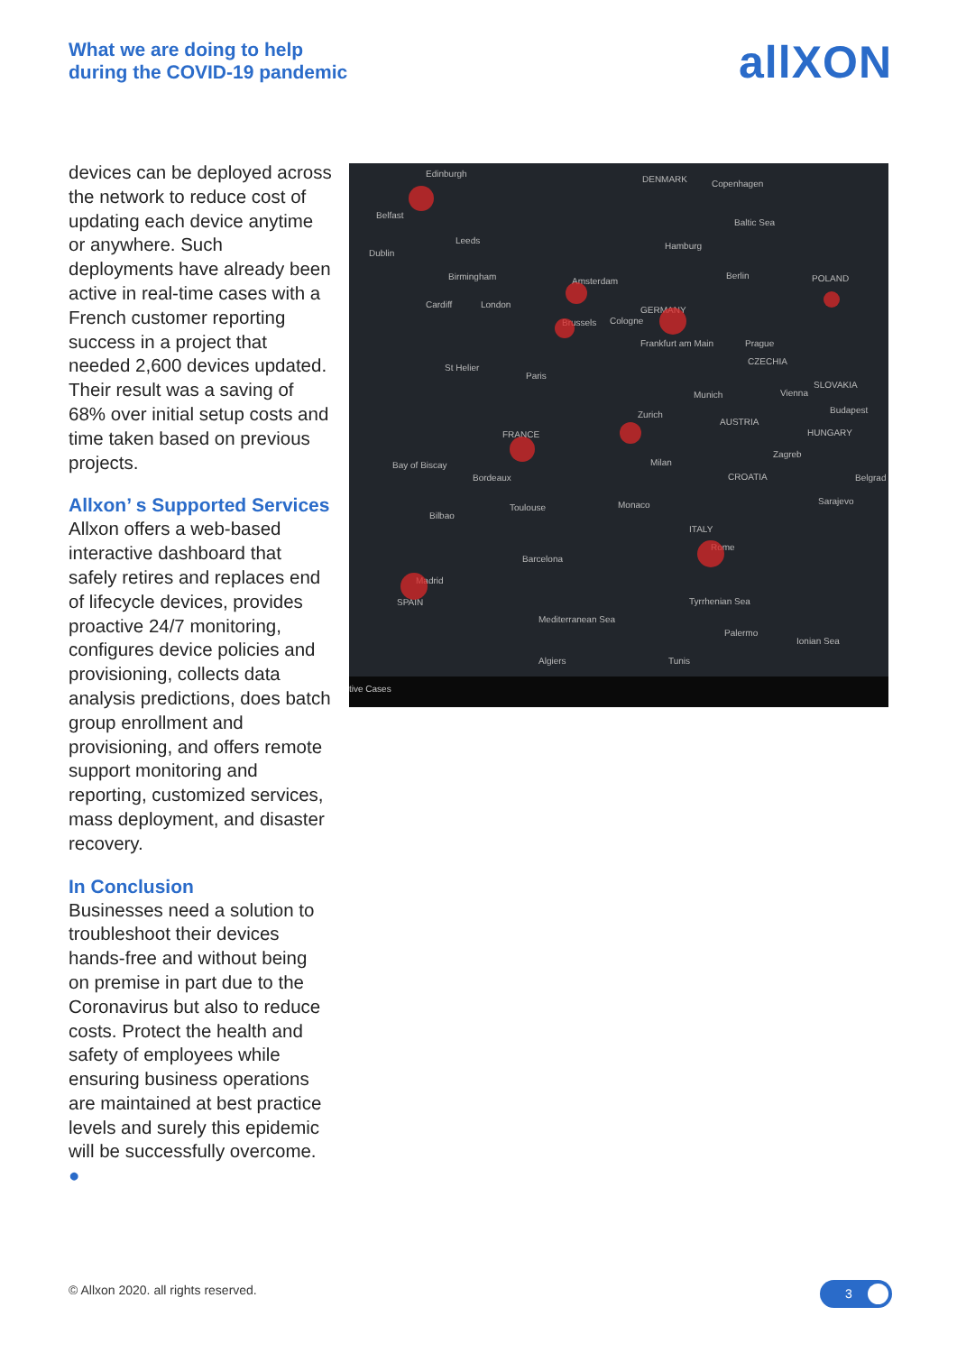What we are doing to help
during the COVID-19 pandemic
allXON
devices can be deployed across the network to reduce cost of updating each device anytime or anywhere. Such deployments have already been active in real-time cases with a French customer reporting success in a project that needed 2,600 devices updated. Their result was a saving of 68% over initial setup costs and time taken based on previous projects.
Allxon’ s Supported Services
Allxon offers a web-based interactive dashboard that safely retires and replaces end of lifecycle devices, provides proactive 24/7 monitoring, configures device policies and provisioning, collects data analysis predictions, does batch group enrollment and provisioning, and offers remote support monitoring and reporting, customized services, mass deployment, and disaster recovery.
In Conclusion
Businesses need a solution to troubleshoot their devices hands-free and without being on premise in part due to the Coronavirus but also to reduce costs. Protect the health and safety of employees while ensuring business operations are maintained at best practice levels and surely this epidemic will be successfully overcome. ●
Edinburgh
DENMARK Copenhagen
Belfast
Baltic Sea
Dublin
Leeds
Hamburg
Birmingham Amsterdam
Berlin POLAND
Cardiff London
GERMANY
Brussels Cologne
Frankfurt am Main Prague
St Helier
Paris
CZECHIA
SLOVAKIA
Munich Vienna
Budapest
FRANCE
Zurich
AUSTRIA
HUNGARY
Bay of Biscay Milan
Zagreb
Bordeaux CROATIA Belgrad
Toulouse Monaco Sarajevo
Bilbao
ITALY
Rome
Barcelona
Madrid
SPAIN Tyrrhenian Sea
Mediterranean Sea
Palermo
Ionian Sea
Algiers Tunis
tive Cases
© Allxon 2020. all rights reserved.
3